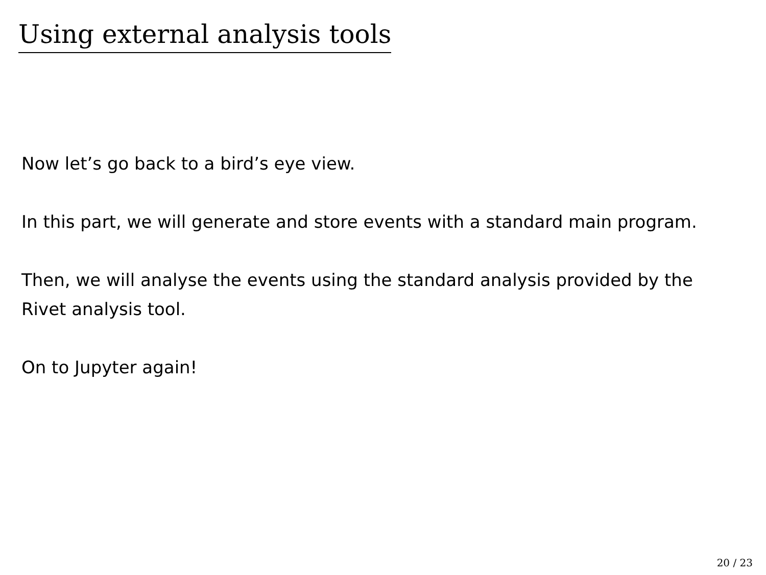Using external analysis tools
Now let’s go back to a bird’s eye view.
In this part, we will generate and store events with a standard main program.
Then, we will analyse the events using the standard analysis provided by the Rivet analysis tool.
On to Jupyter again!
20 / 23